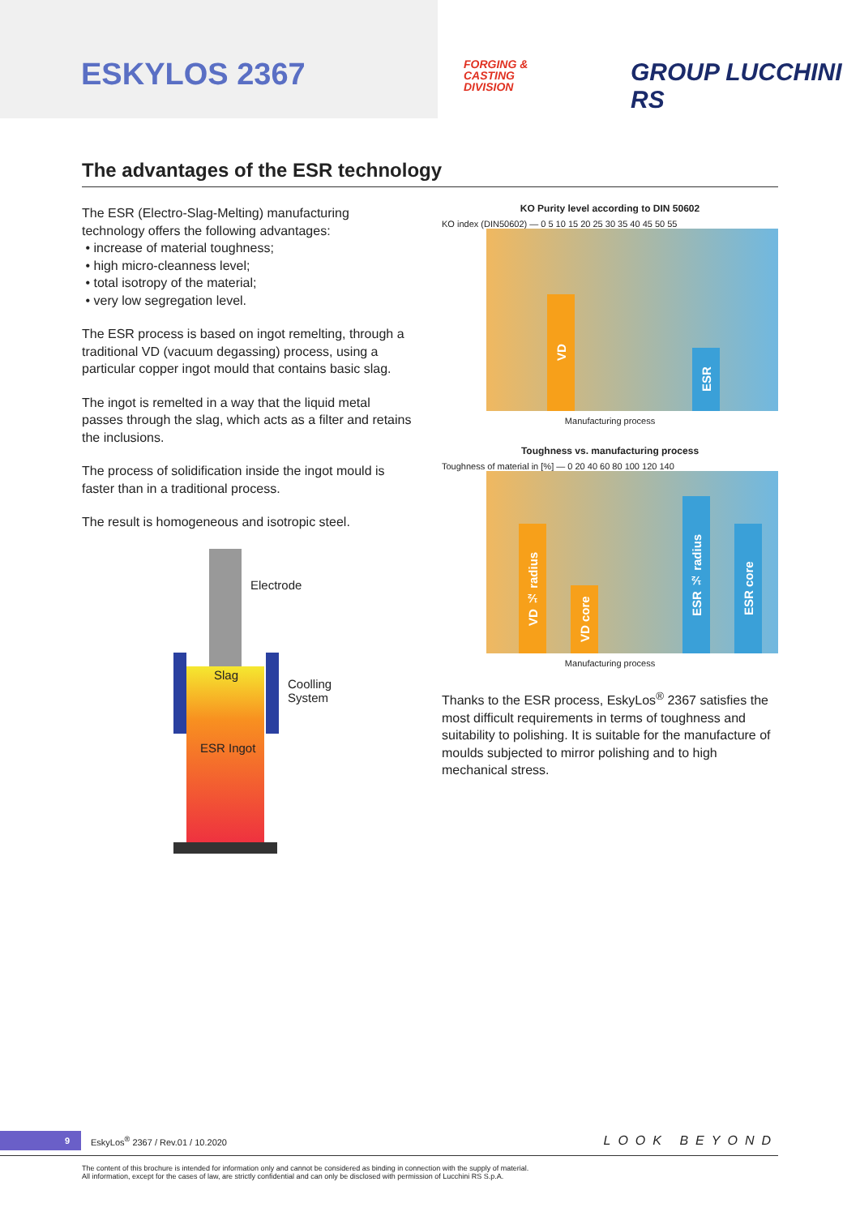ESKYLOS 2367
FORGING &
CASTING
DIVISION
GROUP LUCCHINI RS
The advantages of the ESR technology
The ESR (Electro-Slag-Melting) manufacturing technology offers the following advantages:
• increase of material toughness;
• high micro-cleanness level;
• total isotropy of the material;
• very low segregation level.
The ESR process is based on ingot remelting, through a traditional VD (vacuum degassing) process, using a particular copper ingot mould that contains basic slag.
The ingot is remelted in a way that the liquid metal passes through the slag, which acts as a filter and retains the inclusions.
The process of solidification inside the ingot mould is faster than in a traditional process.
The result is homogeneous and isotropic steel.
Electrode
Slag
Coolling
System
ESR Ingot
KO Purity level according to DIN 50602
KO index (DIN50602) — 0 5 10 15 20 25 30 35 40 45 50 55
VD
ESR
Manufacturing process
Toughness vs. manufacturing process
Toughness of material in [%] — 0 20 40 60 80 100 120 140
VD ½ radius
VD core
ESR ½ radius
ESR core
Manufacturing process
Thanks to the ESR process, EskyLos<sup>®</sup> 2367 satisfies the most difficult requirements in terms of toughness and suitability to polishing. It is suitable for the manufacture of moulds subjected to mirror polishing and to high mechanical stress.
9 EskyLos<sup>®</sup> 2367 / Rev.01 / 10.2020 LOOK BEYOND
The content of this brochure is intended for information only and cannot be considered as binding in connection with the supply of material.
All information, except for the cases of law, are strictly confidential and can only be disclosed with permission of Lucchini RS S.p.A.